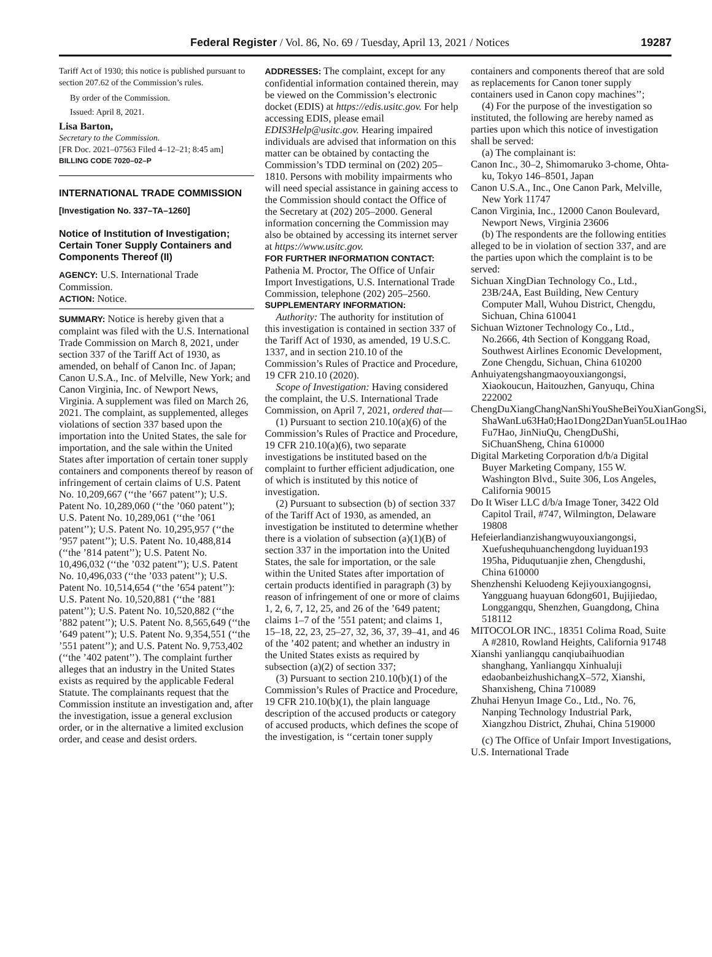Federal Register / Vol. 86, No. 69 / Tuesday, April 13, 2021 / Notices 19287
Tariff Act of 1930; this notice is published pursuant to section 207.62 of the Commission’s rules.
By order of the Commission.
Issued: April 8, 2021.
Lisa Barton,
Secretary to the Commission.
[FR Doc. 2021–07563 Filed 4–12–21; 8:45 am]
BILLING CODE 7020–02–P
INTERNATIONAL TRADE COMMISSION
[Investigation No. 337–TA–1260]
Notice of Institution of Investigation; Certain Toner Supply Containers and Components Thereof (II)
AGENCY: U.S. International Trade Commission.
ACTION: Notice.
SUMMARY: Notice is hereby given that a complaint was filed with the U.S. International Trade Commission on March 8, 2021, under section 337 of the Tariff Act of 1930, as amended, on behalf of Canon Inc. of Japan; Canon U.S.A., Inc. of Melville, New York; and Canon Virginia, Inc. of Newport News, Virginia. A supplement was filed on March 26, 2021. The complaint, as supplemented, alleges violations of section 337 based upon the importation into the United States, the sale for importation, and the sale within the United States after importation of certain toner supply containers and components thereof by reason of infringement of certain claims of U.S. Patent No. 10,209,667 (‘‘the ’667 patent’’); U.S. Patent No. 10,289,060 (‘‘the ’060 patent’’); U.S. Patent No. 10,289,061 (‘‘the ’061 patent’’); U.S. Patent No. 10,295,957 (‘‘the ’957 patent’’); U.S. Patent No. 10,488,814 (‘‘the ’814 patent’’); U.S. Patent No. 10,496,032 (‘‘the ’032 patent’’); U.S. Patent No. 10,496,033 (‘‘the ’033 patent’’); U.S. Patent No. 10,514,654 (‘‘the ’654 patent’’): U.S. Patent No. 10,520,881 (‘‘the ’881 patent’’); U.S. Patent No. 10,520,882 (‘‘the ’882 patent’’); U.S. Patent No. 8,565,649 (‘‘the ’649 patent’’); U.S. Patent No. 9,354,551 (‘‘the ’551 patent’’); and U.S. Patent No. 9,753,402 (‘‘the ’402 patent’’). The complaint further alleges that an industry in the United States exists as required by the applicable Federal Statute. The complainants request that the Commission institute an investigation and, after the investigation, issue a general exclusion order, or in the alternative a limited exclusion order, and cease and desist orders.
ADDRESSES: The complaint, except for any confidential information contained therein, may be viewed on the Commission’s electronic docket (EDIS) at https://edis.usitc.gov. For help accessing EDIS, please email EDIS3Help@usitc.gov. Hearing impaired individuals are advised that information on this matter can be obtained by contacting the Commission’s TDD terminal on (202) 205–1810. Persons with mobility impairments who will need special assistance in gaining access to the Commission should contact the Office of the Secretary at (202) 205–2000. General information concerning the Commission may also be obtained by accessing its internet server at https://www.usitc.gov.
FOR FURTHER INFORMATION CONTACT: Pathenia M. Proctor, The Office of Unfair Import Investigations, U.S. International Trade Commission, telephone (202) 205–2560.
SUPPLEMENTARY INFORMATION:
Authority: The authority for institution of this investigation is contained in section 337 of the Tariff Act of 1930, as amended, 19 U.S.C. 1337, and in section 210.10 of the Commission’s Rules of Practice and Procedure, 19 CFR 210.10 (2020).
Scope of Investigation: Having considered the complaint, the U.S. International Trade Commission, on April 7, 2021, ordered that—
(1) Pursuant to section 210.10(a)(6) of the Commission’s Rules of Practice and Procedure, 19 CFR 210.10(a)(6), two separate investigations be instituted based on the complaint to further efficient adjudication, one of which is instituted by this notice of investigation.
(2) Pursuant to subsection (b) of section 337 of the Tariff Act of 1930, as amended, an investigation be instituted to determine whether there is a violation of subsection (a)(1)(B) of section 337 in the importation into the United States, the sale for importation, or the sale within the United States after importation of certain products identified in paragraph (3) by reason of infringement of one or more of claims 1, 2, 6, 7, 12, 25, and 26 of the ’649 patent; claims 1–7 of the ’551 patent; and claims 1, 15–18, 22, 23, 25–27, 32, 36, 37, 39–41, and 46 of the ’402 patent; and whether an industry in the United States exists as required by subsection (a)(2) of section 337;
(3) Pursuant to section 210.10(b)(1) of the Commission’s Rules of Practice and Procedure, 19 CFR 210.10(b)(1), the plain language description of the accused products or category of accused products, which defines the scope of the investigation, is ‘‘certain toner supply
containers and components thereof that are sold as replacements for Canon toner supply containers used in Canon copy machines’’;
(4) For the purpose of the investigation so instituted, the following are hereby named as parties upon which this notice of investigation shall be served:
(a) The complainant is:
Canon Inc., 30–2, Shimomaruko 3-chome, Ohta-ku, Tokyo 146–8501, Japan
Canon U.S.A., Inc., One Canon Park, Melville, New York 11747
Canon Virginia, Inc., 12000 Canon Boulevard, Newport News, Virginia 23606
(b) The respondents are the following entities alleged to be in violation of section 337, and are the parties upon which the complaint is to be served:
Sichuan XingDian Technology Co., Ltd., 23B/24A, East Building, New Century Computer Mall, Wuhou District, Chengdu, Sichuan, China 610041
Sichuan Wiztoner Technology Co., Ltd., No.2666, 4th Section of Konggang Road, Southwest Airlines Economic Development, Zone Chengdu, Sichuan, China 610200
Anhuiyatengshangmaoyouxiangongsi, Xiaokoucun, Haitouzhen, Ganyuqu, China 222002
ChengDuXiangChangNanShiYouSheBeiYouXianGongSi, ShaWanLu63Ha0;Hao1Dong2DanYuan5Lou1Hao Fu7Hao, JinNiuQu, ChengDuShi, SiChuanSheng, China 610000
Digital Marketing Corporation d/b/a Digital Buyer Marketing Company, 155 W. Washington Blvd., Suite 306, Los Angeles, California 90015
Do It Wiser LLC d/b/a Image Toner, 3422 Old Capitol Trail, #747, Wilmington, Delaware 19808
Hefeierlandianzishangwuyouxiangongsi, Xuefushequhuanchengdong luyiduan193 195ha, Piduqutuanjie zhen, Chengdushi, China 610000
Shenzhenshi Keluodeng Kejiyouxiangognsi, Yangguang huayuan 6dong601, Bujijiedao, Longgangqu, Shenzhen, Guangdong, China 518112
MITOCOLOR INC., 18351 Colima Road, Suite A #2810, Rowland Heights, California 91748
Xianshi yanliangqu canqiubaihuodian shanghang, Yanliangqu Xinhualuji edaobanbeizhushichangX–572, Xianshi, Shanxisheng, China 710089
Zhuhai Henyun Image Co., Ltd., No. 76, Nanping Technology Industrial Park, Xiangzhou District, Zhuhai, China 519000
(c) The Office of Unfair Import Investigations, U.S. International Trade